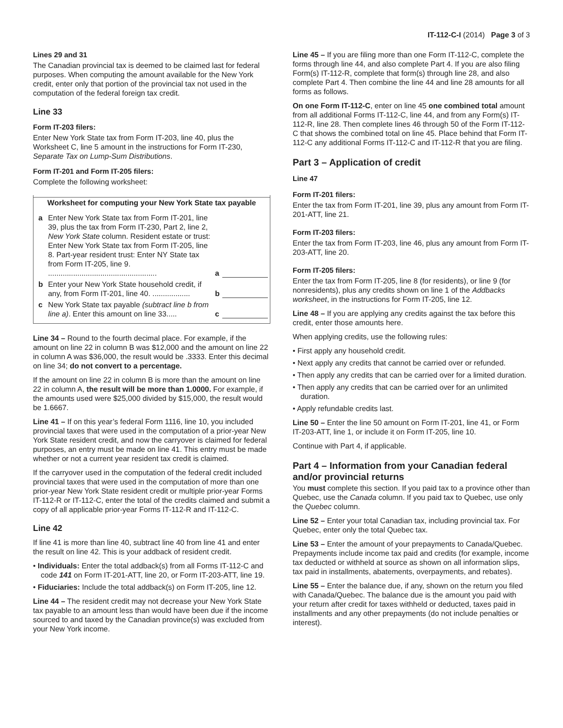IT-112-C-I (2014) Page 3 of 3
Lines 29 and 31
The Canadian provincial tax is deemed to be claimed last for federal purposes. When computing the amount available for the New York credit, enter only that portion of the provincial tax not used in the computation of the federal foreign tax credit.
Line 33
Form IT-203 filers:
Enter New York State tax from Form IT-203, line 40, plus the Worksheet C, line 5 amount in the instructions for Form IT-230, Separate Tax on Lump-Sum Distributions.
Form IT-201 and Form IT-205 filers:
Complete the following worksheet:
Worksheet for computing your New York State tax payable
a Enter New York State tax from Form IT-201, line 39, plus the tax from Form IT-230, Part 2, line 2, New York State column. Resident estate or trust: Enter New York State tax from Form IT-205, line 8. Part-year resident trust: Enter NY State tax from Form IT-205, line 9. .................................................... a
b Enter your New York State household credit, if any, from Form IT-201, line 40. .................. b
c New York State tax payable (subtract line b from line a). Enter this amount on line 33..... c
Line 34 – Round to the fourth decimal place. For example, if the amount on line 22 in column B was $12,000 and the amount on line 22 in column A was $36,000, the result would be .3333. Enter this decimal on line 34; do not convert to a percentage.
If the amount on line 22 in column B is more than the amount on line 22 in column A, the result will be more than 1.0000. For example, if the amounts used were $25,000 divided by $15,000, the result would be 1.6667.
Line 41 – If on this year’s federal Form 1116, line 10, you included provincial taxes that were used in the computation of a prior-year New York State resident credit, and now the carryover is claimed for federal purposes, an entry must be made on line 41. This entry must be made whether or not a current year resident tax credit is claimed.
If the carryover used in the computation of the federal credit included provincial taxes that were used in the computation of more than one prior-year New York State resident credit or multiple prior-year Forms IT-112-R or IT-112-C, enter the total of the credits claimed and submit a copy of all applicable prior-year Forms IT-112-R and IT-112-C.
Line 42
If line 41 is more than line 40, subtract line 40 from line 41 and enter the result on line 42. This is your addback of resident credit.
• Individuals: Enter the total addback(s) from all Forms IT-112-C and code 141 on Form IT-201-ATT, line 20, or Form IT-203-ATT, line 19.
• Fiduciaries: Include the total addback(s) on Form IT-205, line 12.
Line 44 – The resident credit may not decrease your New York State tax payable to an amount less than would have been due if the income sourced to and taxed by the Canadian province(s) was excluded from your New York income.
Line 45 – If you are filing more than one Form IT-112-C, complete the forms through line 44, and also complete Part 4. If you are also filing Form(s) IT-112-R, complete that form(s) through line 28, and also complete Part 4. Then combine the line 44 and line 28 amounts for all forms as follows.
On one Form IT-112-C, enter on line 45 one combined total amount from all additional Forms IT-112-C, line 44, and from any Form(s) IT-112-R, line 28. Then complete lines 46 through 50 of the Form IT-112-C that shows the combined total on line 45. Place behind that Form IT-112-C any additional Forms IT-112-C and IT-112-R that you are filing.
Part 3 – Application of credit
Line 47
Form IT-201 filers:
Enter the tax from Form IT-201, line 39, plus any amount from Form IT-201-ATT, line 21.
Form IT-203 filers:
Enter the tax from Form IT-203, line 46, plus any amount from Form IT-203-ATT, line 20.
Form IT-205 filers:
Enter the tax from Form IT-205, line 8 (for residents), or line 9 (for nonresidents), plus any credits shown on line 1 of the Addbacks worksheet, in the instructions for Form IT-205, line 12.
Line 48 – If you are applying any credits against the tax before this credit, enter those amounts here.
When applying credits, use the following rules:
• First apply any household credit.
• Next apply any credits that cannot be carried over or refunded.
• Then apply any credits that can be carried over for a limited duration.
• Then apply any credits that can be carried over for an unlimited duration.
• Apply refundable credits last.
Line 50 – Enter the line 50 amount on Form IT-201, line 41, or Form IT-203-ATT, line 1, or include it on Form IT-205, line 10.
Continue with Part 4, if applicable.
Part 4 – Information from your Canadian federal and/or provincial returns
You must complete this section. If you paid tax to a province other than Quebec, use the Canada column. If you paid tax to Quebec, use only the Quebec column.
Line 52 – Enter your total Canadian tax, including provincial tax. For Quebec, enter only the total Quebec tax.
Line 53 – Enter the amount of your prepayments to Canada/Quebec. Prepayments include income tax paid and credits (for example, income tax deducted or withheld at source as shown on all information slips, tax paid in installments, abatements, overpayments, and rebates).
Line 55 – Enter the balance due, if any, shown on the return you filed with Canada/Quebec. The balance due is the amount you paid with your return after credit for taxes withheld or deducted, taxes paid in installments and any other prepayments (do not include penalties or interest).